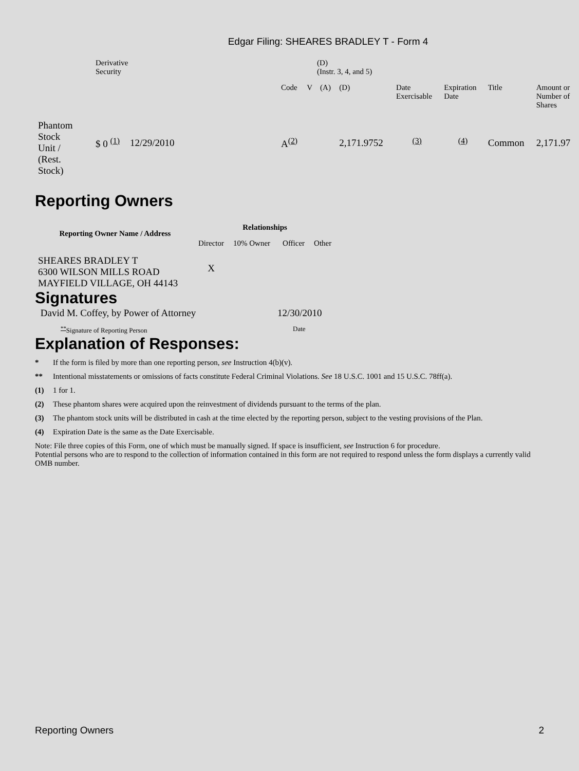Edgar Filing: SHEARES BRADLEY T - Form 4
| | Derivative Security | | | | | (D) (Instr. 3, 4, and 5) | | | | | |
| | | | | Code | V | (A) | (D) | Date Exercisable | Expiration Date | Title | Amount or Number of Shares |
| Phantom Stock Unit / (Rest. Stock) | $ 0 <sup>(1)</sup> | 12/29/2010 | | A<sup>(2)</sup> | | | 2,171.9752 | <sup>(3)</sup> | <sup>(4)</sup> | Common | 2,171.97 |
Reporting Owners
| Reporting Owner Name / Address | Relationships | | | |
| --- | --- | --- | --- | --- |
| | Director | 10% Owner | Officer | Other |
| SHEARES BRADLEY T 6300 WILSON MILLS ROAD MAYFIELD VILLAGE, OH 44143 | X | | | |
Signatures
| David M. Coffey, by Power of Attorney | 12/30/2010 |
| <sup>**</sup> Signature of Reporting Person | Date |
Explanation of Responses:
* If the form is filed by more than one reporting person, see Instruction 4(b)(v).
** Intentional misstatements or omissions of facts constitute Federal Criminal Violations. See 18 U.S.C. 1001 and 15 U.S.C. 78ff(a).
(1) 1 for 1.
(2) These phantom shares were acquired upon the reinvestment of dividends pursuant to the terms of the plan.
(3) The phantom stock units will be distributed in cash at the time elected by the reporting person, subject to the vesting provisions of the Plan.
(4) Expiration Date is the same as the Date Exercisable.
Note: File three copies of this Form, one of which must be manually signed. If space is insufficient, see Instruction 6 for procedure.
Potential persons who are to respond to the collection of information contained in this form are not required to respond unless the form displays a currently valid OMB number.
Reporting Owners 2